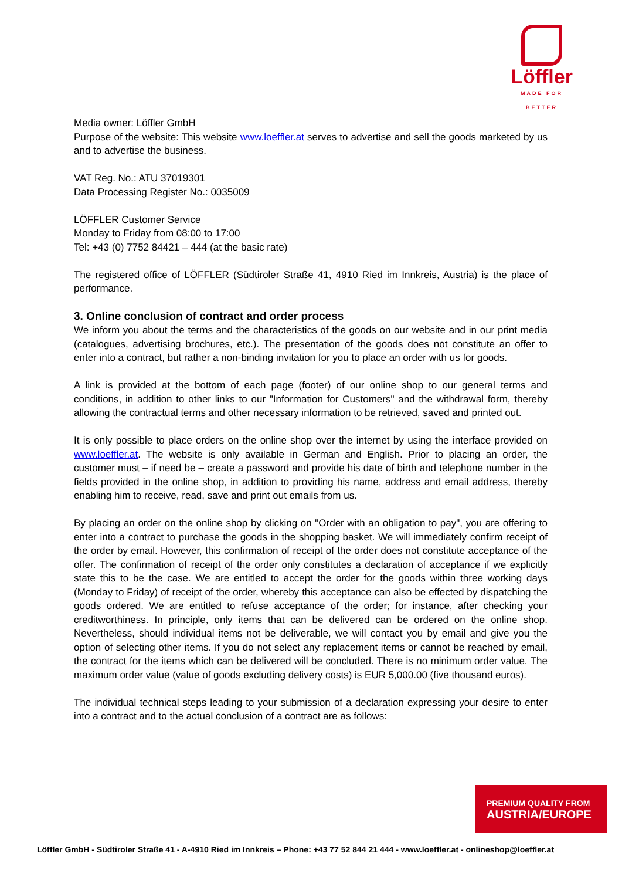Löffler
MADE FOR BETTER
Media owner: Löffler GmbH
Purpose of the website: This website www.loeffler.at serves to advertise and sell the goods marketed by us and to advertise the business.
VAT Reg. No.: ATU 37019301
Data Processing Register No.: 0035009
LÖFFLER Customer Service
Monday to Friday from 08:00 to 17:00
Tel: +43 (0) 7752 84421 – 444 (at the basic rate)
The registered office of LÖFFLER (Südtiroler Straße 41, 4910 Ried im Innkreis, Austria) is the place of performance.
3. Online conclusion of contract and order process
We inform you about the terms and the characteristics of the goods on our website and in our print media (catalogues, advertising brochures, etc.). The presentation of the goods does not constitute an offer to enter into a contract, but rather a non-binding invitation for you to place an order with us for goods.
A link is provided at the bottom of each page (footer) of our online shop to our general terms and conditions, in addition to other links to our "Information for Customers" and the withdrawal form, thereby allowing the contractual terms and other necessary information to be retrieved, saved and printed out.
It is only possible to place orders on the online shop over the internet by using the interface provided on www.loeffler.at. The website is only available in German and English. Prior to placing an order, the customer must – if need be – create a password and provide his date of birth and telephone number in the fields provided in the online shop, in addition to providing his name, address and email address, thereby enabling him to receive, read, save and print out emails from us.
By placing an order on the online shop by clicking on "Order with an obligation to pay", you are offering to enter into a contract to purchase the goods in the shopping basket. We will immediately confirm receipt of the order by email. However, this confirmation of receipt of the order does not constitute acceptance of the offer. The confirmation of receipt of the order only constitutes a declaration of acceptance if we explicitly state this to be the case. We are entitled to accept the order for the goods within three working days (Monday to Friday) of receipt of the order, whereby this acceptance can also be effected by dispatching the goods ordered. We are entitled to refuse acceptance of the order; for instance, after checking your creditworthiness. In principle, only items that can be delivered can be ordered on the online shop. Nevertheless, should individual items not be deliverable, we will contact you by email and give you the option of selecting other items. If you do not select any replacement items or cannot be reached by email, the contract for the items which can be delivered will be concluded. There is no minimum order value. The maximum order value (value of goods excluding delivery costs) is EUR 5,000.00 (five thousand euros).
The individual technical steps leading to your submission of a declaration expressing your desire to enter into a contract and to the actual conclusion of a contract are as follows:
PREMIUM QUALITY FROM
AUSTRIA/EUROPE
Löffler GmbH - Südtiroler Straße 41 - A-4910 Ried im Innkreis – Phone: +43 77 52 844 21 444 - www.loeffler.at - onlineshop@loeffler.at